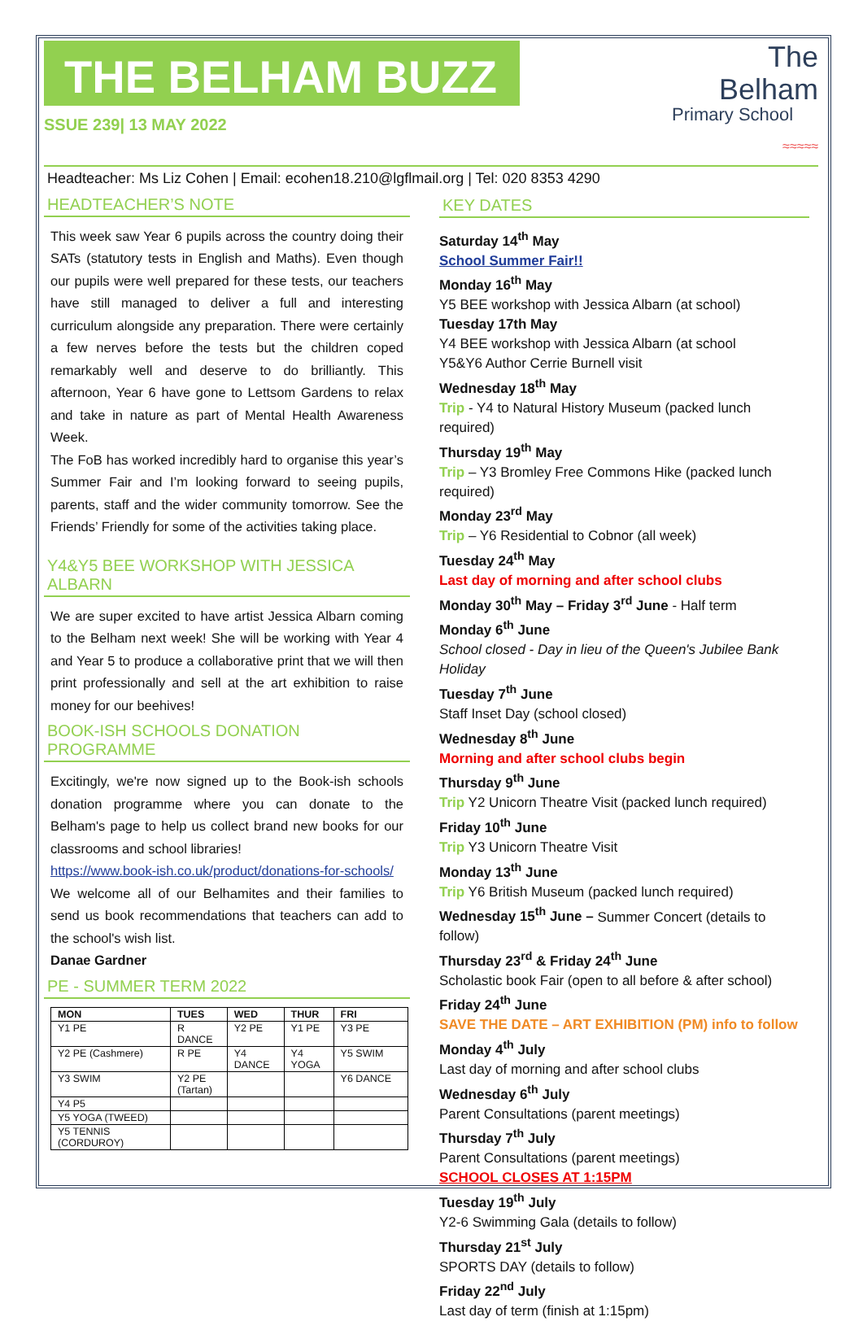THE BELHAM BUZZ
SSUE 239| 13 MAY 2022
The Belham
Primary School
≈≈≈≈≈
Headteacher: Ms Liz Cohen | Email: ecohen18.210@lgflmail.org | Tel: 020 8353 4290
HEADTEACHER’S NOTE
This week saw Year 6 pupils across the country doing their SATs (statutory tests in English and Maths). Even though our pupils were well prepared for these tests, our teachers have still managed to deliver a full and interesting curriculum alongside any preparation. There were certainly a few nerves before the tests but the children coped remarkably well and deserve to do brilliantly. This afternoon, Year 6 have gone to Lettsom Gardens to relax and take in nature as part of Mental Health Awareness Week.
The FoB has worked incredibly hard to organise this year’s Summer Fair and I’m looking forward to seeing pupils, parents, staff and the wider community tomorrow. See the Friends’ Friendly for some of the activities taking place.
Y4&Y5 BEE WORKSHOP WITH JESSICA ALBARN
We are super excited to have artist Jessica Albarn coming to the Belham next week! She will be working with Year 4 and Year 5 to produce a collaborative print that we will then print professionally and sell at the art exhibition to raise money for our beehives!
BOOK-ISH SCHOOLS DONATION PROGRAMME
Excitingly, we're now signed up to the Book-ish schools donation programme where you can donate to the Belham's page to help us collect brand new books for our classrooms and school libraries!
https://www.book-ish.co.uk/product/donations-for-schools/ We welcome all of our Belhamites and their families to send us book recommendations that teachers can add to the school's wish list.
Danae Gardner
PE - SUMMER TERM 2022
| MON | TUES | WED | THUR | FRI |
| --- | --- | --- | --- | --- |
| Y1 PE | R DANCE | Y2 PE | Y1 PE | Y3 PE |
| Y2 PE (Cashmere) | R PE | Y4 DANCE | Y4 YOGA | Y5 SWIM |
| Y3 SWIM | Y2 PE (Tartan) | | | Y6 DANCE |
| Y4 P5 | | | | |
| Y5 YOGA (TWEED) | | | | |
| Y5 TENNIS (CORDUROY) | | | | |
KEY DATES
Saturday 14<sup>th</sup> May
School Summer Fair!!
Monday 16<sup>th</sup> May
Y5 BEE workshop with Jessica Albarn (at school)
Tuesday 17th May
Y4 BEE workshop with Jessica Albarn (at school
Y5&Y6 Author Cerrie Burnell visit
Wednesday 18<sup>th</sup> May
Trip - Y4 to Natural History Museum (packed lunch required)
Thursday 19<sup>th</sup> May
Trip – Y3 Bromley Free Commons Hike (packed lunch required)
Monday 23<sup>rd</sup> May
Trip – Y6 Residential to Cobnor (all week)
Tuesday 24<sup>th</sup> May
Last day of morning and after school clubs
Monday 30<sup>th</sup> May – Friday 3<sup>rd</sup> June - Half term
Monday 6<sup>th</sup> June
School closed - Day in lieu of the Queen's Jubilee Bank Holiday
Tuesday 7<sup>th</sup> June
Staff Inset Day (school closed)
Wednesday 8<sup>th</sup> June
Morning and after school clubs begin
Thursday 9<sup>th</sup> June
Trip Y2 Unicorn Theatre Visit (packed lunch required)
Friday 10<sup>th</sup> June
Trip Y3 Unicorn Theatre Visit
Monday 13<sup>th</sup> June
Trip Y6 British Museum (packed lunch required)
Wednesday 15<sup>th</sup> June – Summer Concert (details to follow)
Thursday 23<sup>rd</sup> & Friday 24<sup>th</sup> June
Scholastic book Fair (open to all before & after school)
Friday 24<sup>th</sup> June
SAVE THE DATE – ART EXHIBITION (PM) info to follow
Monday 4<sup>th</sup> July
Last day of morning and after school clubs
Wednesday 6<sup>th</sup> July
Parent Consultations (parent meetings)
Thursday 7<sup>th</sup> July
Parent Consultations (parent meetings)
SCHOOL CLOSES AT 1:15PM
Tuesday 19<sup>th</sup> July
Y2-6 Swimming Gala (details to follow)
Thursday 21<sup>st</sup> July
SPORTS DAY (details to follow)
Friday 22<sup>nd</sup> July
Last day of term (finish at 1:15pm)